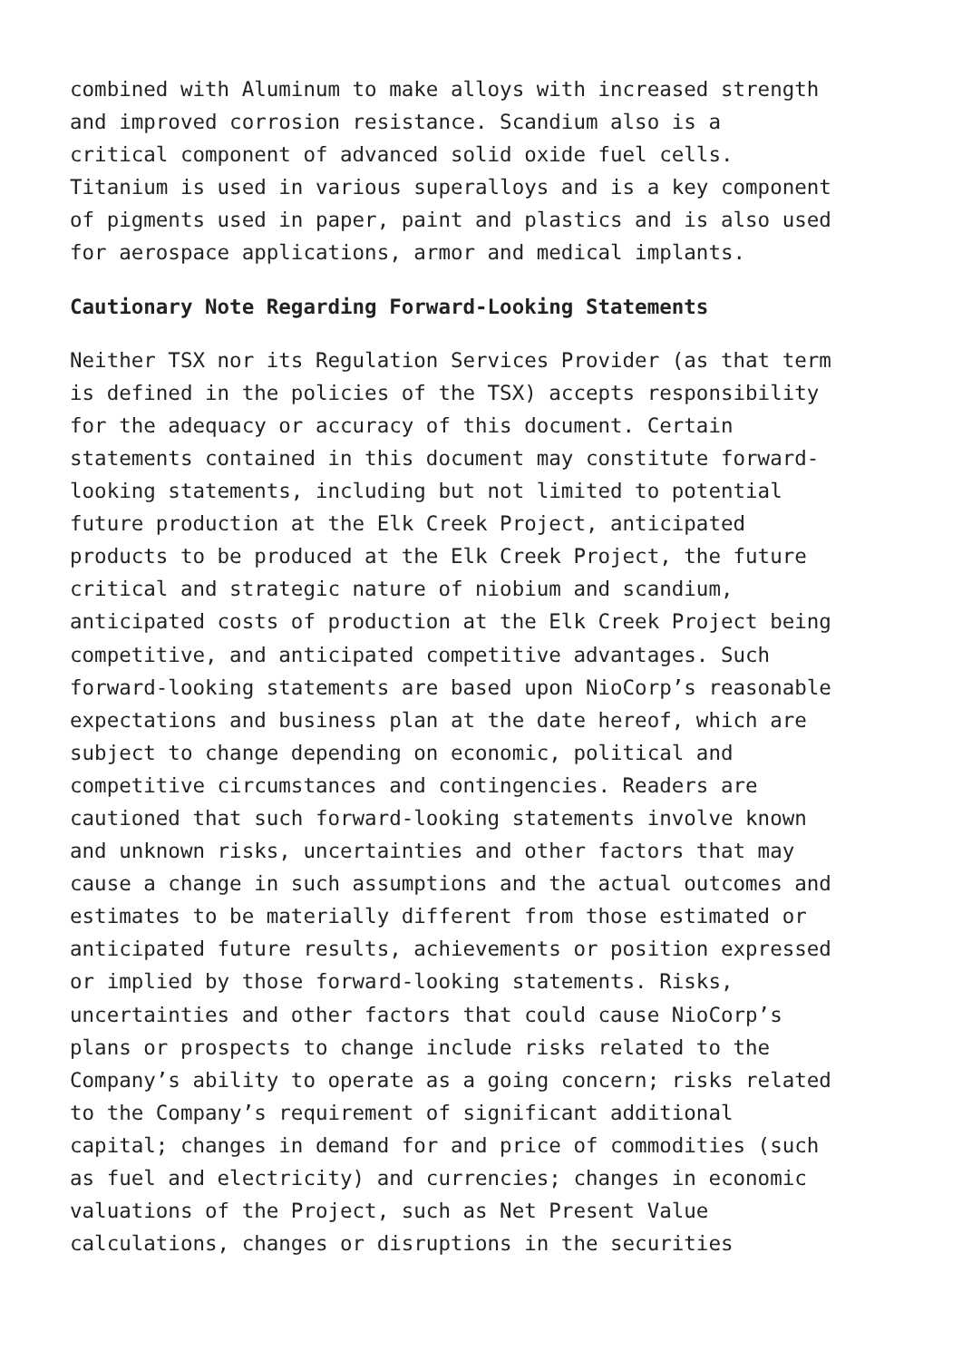combined with Aluminum to make alloys with increased strength and improved corrosion resistance. Scandium also is a critical component of advanced solid oxide fuel cells. Titanium is used in various superalloys and is a key component of pigments used in paper, paint and plastics and is also used for aerospace applications, armor and medical implants.
Cautionary Note Regarding Forward-Looking Statements
Neither TSX nor its Regulation Services Provider (as that term is defined in the policies of the TSX) accepts responsibility for the adequacy or accuracy of this document. Certain statements contained in this document may constitute forward- looking statements, including but not limited to potential future production at the Elk Creek Project, anticipated products to be produced at the Elk Creek Project, the future critical and strategic nature of niobium and scandium, anticipated costs of production at the Elk Creek Project being competitive, and anticipated competitive advantages. Such forward-looking statements are based upon NioCorp’s reasonable expectations and business plan at the date hereof, which are subject to change depending on economic, political and competitive circumstances and contingencies. Readers are cautioned that such forward-looking statements involve known and unknown risks, uncertainties and other factors that may cause a change in such assumptions and the actual outcomes and estimates to be materially different from those estimated or anticipated future results, achievements or position expressed or implied by those forward-looking statements. Risks, uncertainties and other factors that could cause NioCorp’s plans or prospects to change include risks related to the Company’s ability to operate as a going concern; risks related to the Company’s requirement of significant additional capital; changes in demand for and price of commodities (such as fuel and electricity) and currencies; changes in economic valuations of the Project, such as Net Present Value calculations, changes or disruptions in the securities